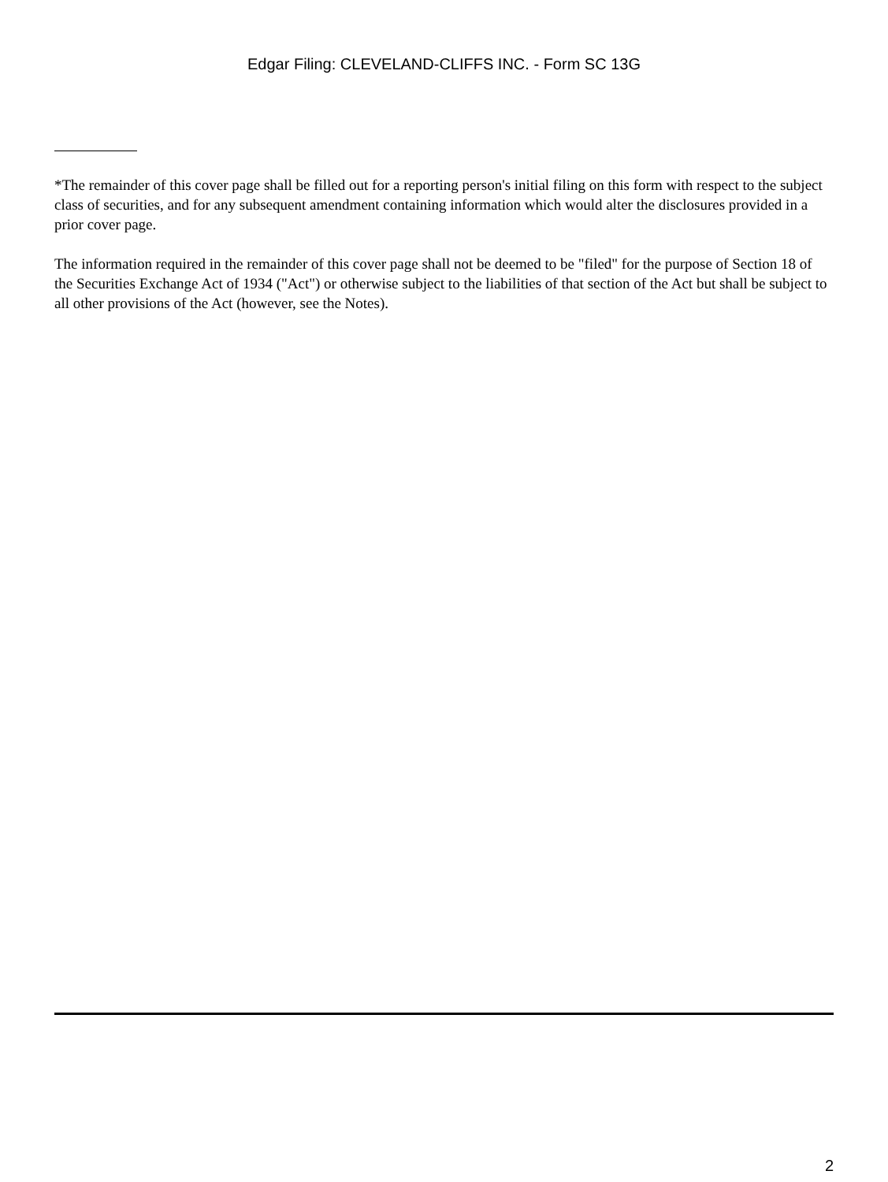Edgar Filing: CLEVELAND-CLIFFS INC. - Form SC 13G
*The remainder of this cover page shall be filled out for a reporting person's initial filing on this form with respect to the subject class of securities, and for any subsequent amendment containing information which would alter the disclosures provided in a prior cover page.
The information required in the remainder of this cover page shall not be deemed to be "filed" for the purpose of Section 18 of the Securities Exchange Act of 1934 ("Act") or otherwise subject to the liabilities of that section of the Act but shall be subject to all other provisions of the Act (however, see the Notes).
2